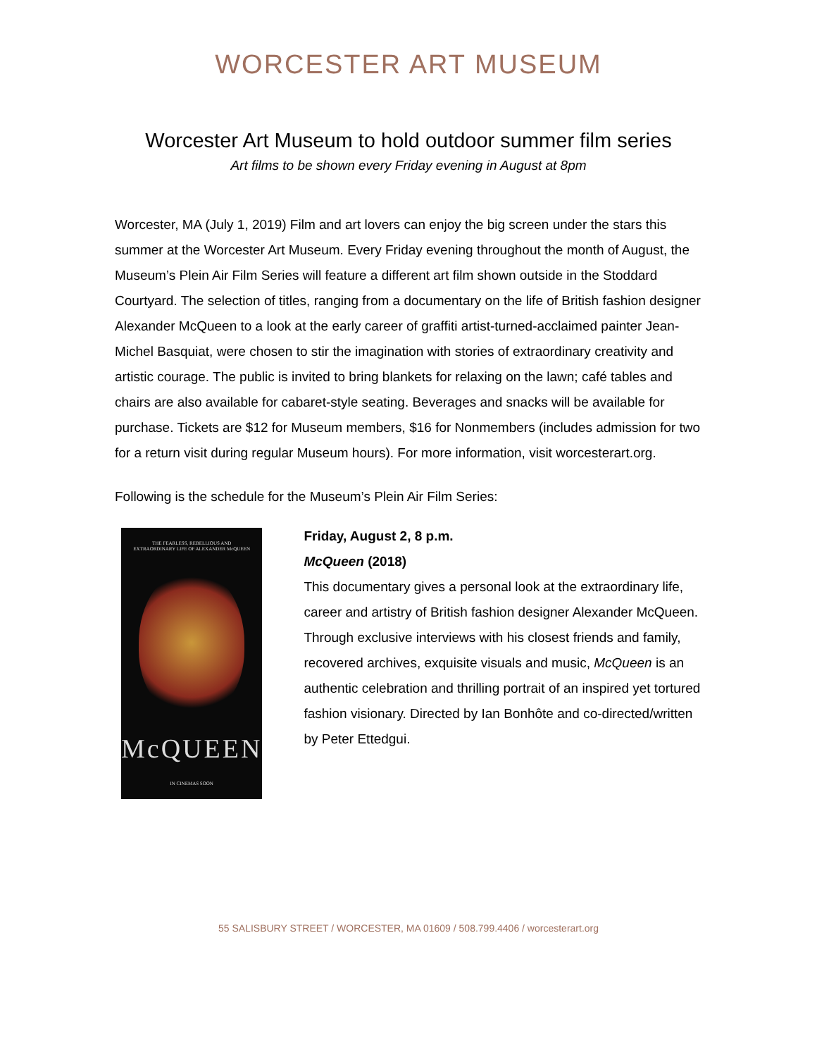WORCESTER ART MUSEUM
Worcester Art Museum to hold outdoor summer film series
Art films to be shown every Friday evening in August at 8pm
Worcester, MA (July 1, 2019) Film and art lovers can enjoy the big screen under the stars this summer at the Worcester Art Museum. Every Friday evening throughout the month of August, the Museum’s Plein Air Film Series will feature a different art film shown outside in the Stoddard Courtyard. The selection of titles, ranging from a documentary on the life of British fashion designer Alexander McQueen to a look at the early career of graffiti artist-turned-acclaimed painter Jean-Michel Basquiat, were chosen to stir the imagination with stories of extraordinary creativity and artistic courage. The public is invited to bring blankets for relaxing on the lawn; café tables and chairs are also available for cabaret-style seating. Beverages and snacks will be available for purchase. Tickets are $12 for Museum members, $16 for Nonmembers (includes admission for two for a return visit during regular Museum hours). For more information, visit worcesterart.org.
Following is the schedule for the Museum’s Plein Air Film Series:
THE FEARLESS, REBELLIOUS AND
EXTRAORDINARY LIFE OF ALEXANDER McQUEEN
McQUEEN
IN CINEMAS SOON
Friday, August 2, 8 p.m.
McQueen (2018)
This documentary gives a personal look at the extraordinary life, career and artistry of British fashion designer Alexander McQueen. Through exclusive interviews with his closest friends and family, recovered archives, exquisite visuals and music, McQueen is an authentic celebration and thrilling portrait of an inspired yet tortured fashion visionary. Directed by Ian Bonhôte and co-directed/written by Peter Ettedgui.
55 SALISBURY STREET / WORCESTER, MA 01609 / 508.799.4406 / worcesterart.org